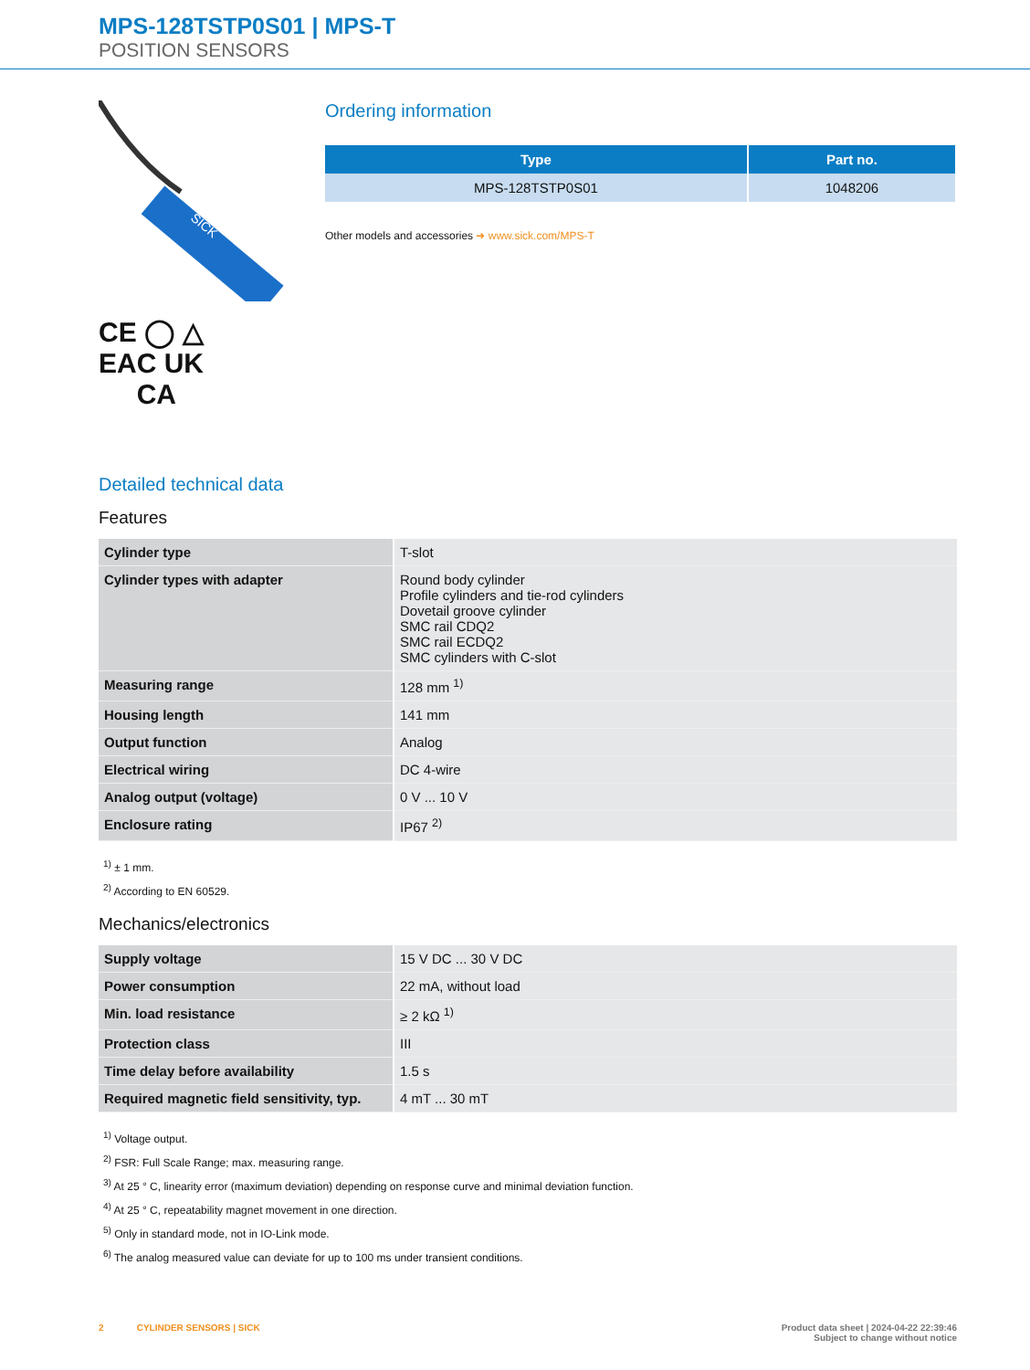MPS-128TSTP0S01 | MPS-T
POSITION SENSORS
SICK
CE ◯ △
EAC UK
CA
Ordering information
| Type | Part no. |
| --- | --- |
| MPS-128TSTP0S01 | 1048206 |
Other models and accessories ➜ www.sick.com/MPS-T
Detailed technical data
Features
| Cylinder type | T-slot |
| Cylinder types with adapter | Round body cylinder Profile cylinders and tie-rod cylinders Dovetail groove cylinder SMC rail CDQ2 SMC rail ECDQ2 SMC cylinders with C-slot |
| Measuring range | 128 mm <sup>1)</sup> |
| Housing length | 141 mm |
| Output function | Analog |
| Electrical wiring | DC 4-wire |
| Analog output (voltage) | 0 V ... 10 V |
| Enclosure rating | IP67 <sup>2)</sup> |
<sup>1)</sup> ± 1 mm.
<sup>2)</sup> According to EN 60529.
Mechanics/electronics
| Supply voltage | 15 V DC ... 30 V DC |
| Power consumption | 22 mA, without load |
| Min. load resistance | ≥ 2 kΩ <sup>1)</sup> |
| Protection class | III |
| Time delay before availability | 1.5 s |
| Required magnetic field sensitivity, typ. | 4 mT ... 30 mT |
<sup>1)</sup> Voltage output.
<sup>2)</sup> FSR: Full Scale Range; max. measuring range.
<sup>3)</sup> At 25 ° C, linearity error (maximum deviation) depending on response curve and minimal deviation function.
<sup>4)</sup> At 25 ° C, repeatability magnet movement in one direction.
<sup>5)</sup> Only in standard mode, not in IO-Link mode.
<sup>6)</sup> The analog measured value can deviate for up to 100 ms under transient conditions.
2 CYLINDER SENSORS | SICK
Product data sheet | 2024-04-22 22:39:46
Subject to change without notice